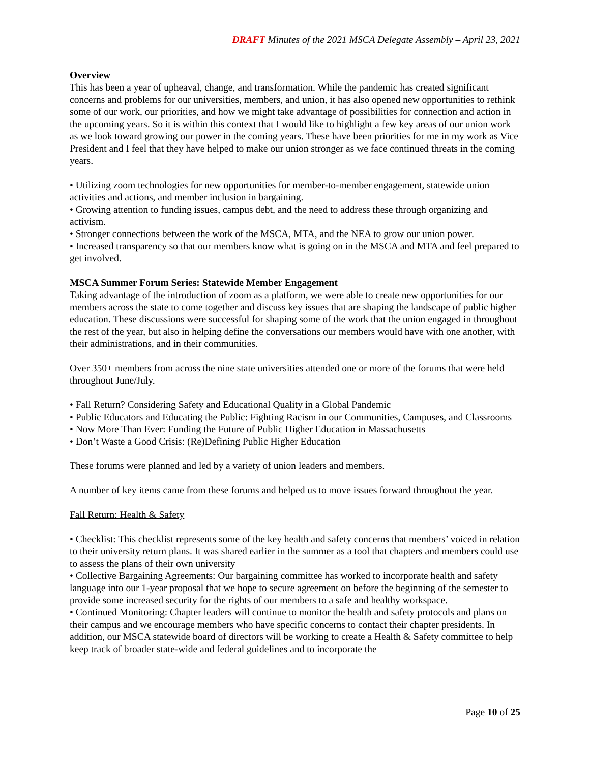DRAFT Minutes of the 2021 MSCA Delegate Assembly – April 23, 2021
Overview
This has been a year of upheaval, change, and transformation. While the pandemic has created significant concerns and problems for our universities, members, and union, it has also opened new opportunities to rethink some of our work, our priorities, and how we might take advantage of possibilities for connection and action in the upcoming years. So it is within this context that I would like to highlight a few key areas of our union work as we look toward growing our power in the coming years. These have been priorities for me in my work as Vice President and I feel that they have helped to make our union stronger as we face continued threats in the coming years.
• Utilizing zoom technologies for new opportunities for member-to-member engagement, statewide union activities and actions, and member inclusion in bargaining.
• Growing attention to funding issues, campus debt, and the need to address these through organizing and activism.
• Stronger connections between the work of the MSCA, MTA, and the NEA to grow our union power.
• Increased transparency so that our members know what is going on in the MSCA and MTA and feel prepared to get involved.
MSCA Summer Forum Series: Statewide Member Engagement
Taking advantage of the introduction of zoom as a platform, we were able to create new opportunities for our members across the state to come together and discuss key issues that are shaping the landscape of public higher education. These discussions were successful for shaping some of the work that the union engaged in throughout the rest of the year, but also in helping define the conversations our members would have with one another, with their administrations, and in their communities.
Over 350+ members from across the nine state universities attended one or more of the forums that were held throughout June/July.
• Fall Return? Considering Safety and Educational Quality in a Global Pandemic
• Public Educators and Educating the Public: Fighting Racism in our Communities, Campuses, and Classrooms
• Now More Than Ever: Funding the Future of Public Higher Education in Massachusetts
• Don’t Waste a Good Crisis: (Re)Defining Public Higher Education
These forums were planned and led by a variety of union leaders and members.
A number of key items came from these forums and helped us to move issues forward throughout the year.
Fall Return: Health & Safety
• Checklist: This checklist represents some of the key health and safety concerns that members’ voiced in relation to their university return plans. It was shared earlier in the summer as a tool that chapters and members could use to assess the plans of their own university
• Collective Bargaining Agreements: Our bargaining committee has worked to incorporate health and safety language into our 1-year proposal that we hope to secure agreement on before the beginning of the semester to provide some increased security for the rights of our members to a safe and healthy workspace.
• Continued Monitoring: Chapter leaders will continue to monitor the health and safety protocols and plans on their campus and we encourage members who have specific concerns to contact their chapter presidents. In addition, our MSCA statewide board of directors will be working to create a Health & Safety committee to help keep track of broader state-wide and federal guidelines and to incorporate the
Page 10 of 25